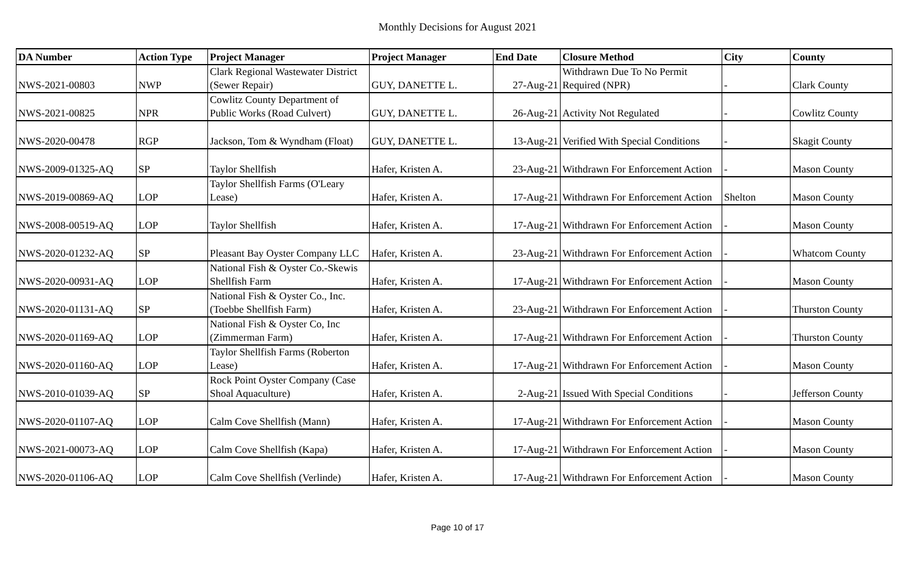Monthly Decisions for August 2021
| DA Number | Action Type | Project Manager | Project Manager | End Date | Closure Method | City | County |
| --- | --- | --- | --- | --- | --- | --- | --- |
| NWS-2021-00803 | NWP | Clark Regional Wastewater District (Sewer Repair) | GUY, DANETTE L. | 27-Aug-21 | Withdrawn Due To No Permit Required (NPR) | - | Clark County |
| NWS-2021-00825 | NPR | Cowlitz County Department of Public Works (Road Culvert) | GUY, DANETTE L. | 26-Aug-21 | Activity Not Regulated | - | Cowlitz County |
| NWS-2020-00478 | RGP | Jackson, Tom & Wyndham (Float) | GUY, DANETTE L. | 13-Aug-21 | Verified With Special Conditions | - | Skagit County |
| NWS-2009-01325-AQ | SP | Taylor Shellfish | Hafer, Kristen A. | 23-Aug-21 | Withdrawn For Enforcement Action | - | Mason County |
| NWS-2019-00869-AQ | LOP | Taylor Shellfish Farms (O'Leary Lease) | Hafer, Kristen A. | 17-Aug-21 | Withdrawn For Enforcement Action | Shelton | Mason County |
| NWS-2008-00519-AQ | LOP | Taylor Shellfish | Hafer, Kristen A. | 17-Aug-21 | Withdrawn For Enforcement Action | - | Mason County |
| NWS-2020-01232-AQ | SP | Pleasant Bay Oyster Company LLC | Hafer, Kristen A. | 23-Aug-21 | Withdrawn For Enforcement Action | - | Whatcom County |
| NWS-2020-00931-AQ | LOP | National Fish & Oyster Co.-Skewis Shellfish Farm | Hafer, Kristen A. | 17-Aug-21 | Withdrawn For Enforcement Action | - | Mason County |
| NWS-2020-01131-AQ | SP | National Fish & Oyster Co., Inc.(Toebbe Shellfish Farm) | Hafer, Kristen A. | 23-Aug-21 | Withdrawn For Enforcement Action | - | Thurston County |
| NWS-2020-01169-AQ | LOP | National Fish & Oyster Co, Inc (Zimmerman Farm) | Hafer, Kristen A. | 17-Aug-21 | Withdrawn For Enforcement Action | - | Thurston County |
| NWS-2020-01160-AQ | LOP | Taylor Shellfish Farms (Roberton Lease) | Hafer, Kristen A. | 17-Aug-21 | Withdrawn For Enforcement Action | - | Mason County |
| NWS-2010-01039-AQ | SP | Rock Point Oyster Company (Case Shoal Aquaculture) | Hafer, Kristen A. | 2-Aug-21 | Issued With Special Conditions | - | Jefferson County |
| NWS-2020-01107-AQ | LOP | Calm Cove Shellfish (Mann) | Hafer, Kristen A. | 17-Aug-21 | Withdrawn For Enforcement Action | - | Mason County |
| NWS-2021-00073-AQ | LOP | Calm Cove Shellfish (Kapa) | Hafer, Kristen A. | 17-Aug-21 | Withdrawn For Enforcement Action | - | Mason County |
| NWS-2020-01106-AQ | LOP | Calm Cove Shellfish (Verlinde) | Hafer, Kristen A. | 17-Aug-21 | Withdrawn For Enforcement Action | - | Mason County |
Page 10 of 17